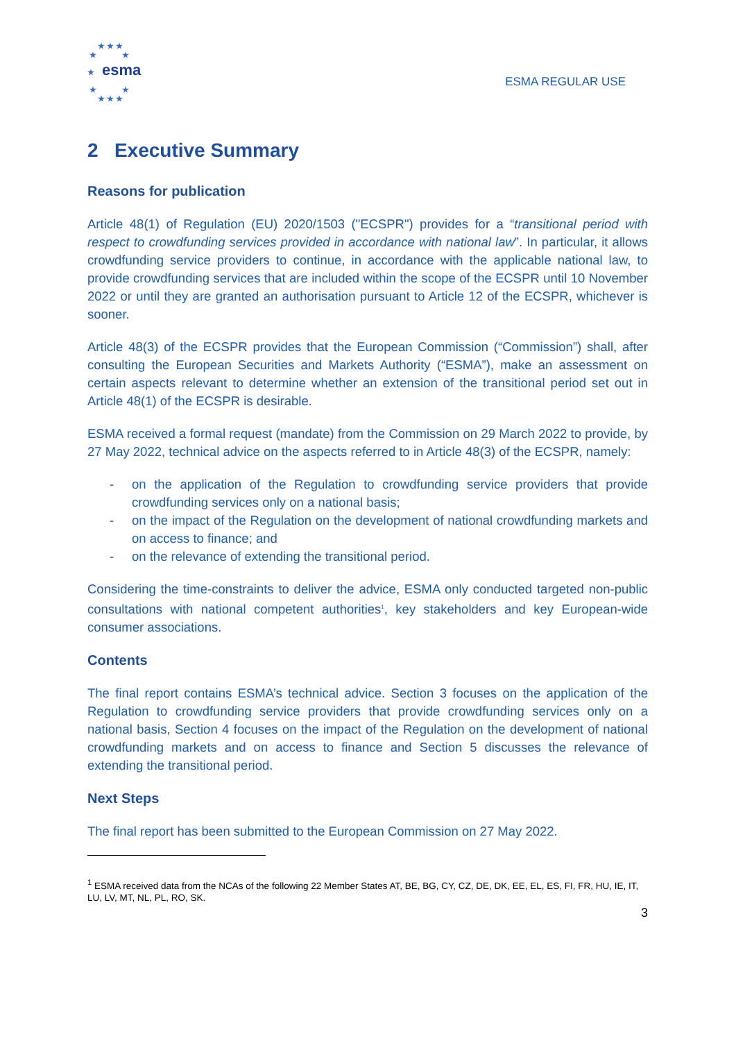★ ★ ★
★ ★
★
★ ★
★ ★ ★
esma
ESMA REGULAR USE
2 Executive Summary
Reasons for publication
Article 48(1) of Regulation (EU) 2020/1503 ("ECSPR") provides for a “transitional period with respect to crowdfunding services provided in accordance with national law”. In particular, it allows crowdfunding service providers to continue, in accordance with the applicable national law, to provide crowdfunding services that are included within the scope of the ECSPR until 10 November 2022 or until they are granted an authorisation pursuant to Article 12 of the ECSPR, whichever is sooner.
Article 48(3) of the ECSPR provides that the European Commission (“Commission”) shall, after consulting the European Securities and Markets Authority (“ESMA”), make an assessment on certain aspects relevant to determine whether an extension of the transitional period set out in Article 48(1) of the ECSPR is desirable.
ESMA received a formal request (mandate) from the Commission on 29 March 2022 to provide, by 27 May 2022, technical advice on the aspects referred to in Article 48(3) of the ECSPR, namely:
- on the application of the Regulation to crowdfunding service providers that provide crowdfunding services only on a national basis;
- on the impact of the Regulation on the development of national crowdfunding markets and on access to finance; and
- on the relevance of extending the transitional period.
Considering the time-constraints to deliver the advice, ESMA only conducted targeted non-public consultations with national competent authorities<sup>1</sup>, key stakeholders and key European-wide consumer associations.
Contents
The final report contains ESMA’s technical advice. Section 3 focuses on the application of the Regulation to crowdfunding service providers that provide crowdfunding services only on a national basis, Section 4 focuses on the impact of the Regulation on the development of national crowdfunding markets and on access to finance and Section 5 discusses the relevance of extending the transitional period.
Next Steps
The final report has been submitted to the European Commission on 27 May 2022.
<sup>1</sup> ESMA received data from the NCAs of the following 22 Member States AT, BE, BG, CY, CZ, DE, DK, EE, EL, ES, FI, FR, HU, IE, IT, LU, LV, MT, NL, PL, RO, SK.
3